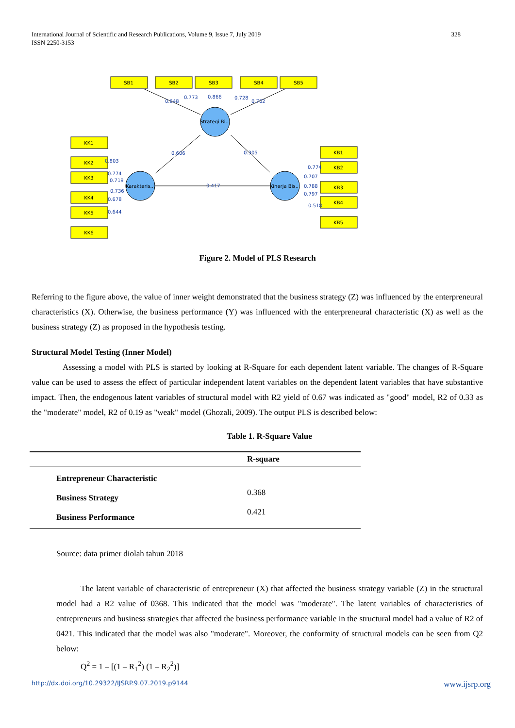International Journal of Scientific and Research Publications, Volume 9, Issue 7, July 2019
ISSN 2250-3153
328
SB1
SB2
SB3
SB4
SB5
KK1
KK2
KK3
KK4
KK5
KK6
KB1
KB2
KB3
KB4
KB5
Strategi Bi...
Karakteris...
Kinerja Bis...
0.648
0.773
0.866
0.728
0.702
0.606
0.305
0.417
0.803
0.774
0.719
0.736
0.678
0.644
0.774
0.707
0.788
0.797
0.518
Figure 2. Model of PLS Research
Referring to the figure above, the value of inner weight demonstrated that the business strategy (Z) was influenced by the enterpreneural characteristics (X). Otherwise, the business performance (Y) was influenced with the enterpreneural characteristic (X) as well as the business strategy (Z) as proposed in the hypothesis testing.
Structural Model Testing (Inner Model)
Assessing a model with PLS is started by looking at R-Square for each dependent latent variable. The changes of R-Square value can be used to assess the effect of particular independent latent variables on the dependent latent variables that have substantive impact. Then, the endogenous latent variables of structural model with R2 yield of 0.67 was indicated as "good" model, R2 of 0.33 as the "moderate" model, R2 of 0.19 as "weak" model (Ghozali, 2009). The output PLS is described below:
Table 1. R-Square Value
| | R-square |
| --- | --- |
| Entrepreneur Characteristic | |
| Business Strategy | 0.368 |
| Business Performance | 0.421 |
Source: data primer diolah tahun 2018
The latent variable of characteristic of entrepreneur (X) that affected the business strategy variable (Z) in the structural model had a R2 value of 0368. This indicated that the model was "moderate". The latent variables of characteristics of entrepreneurs and business strategies that affected the business performance variable in the structural model had a value of R2 of 0421. This indicated that the model was also "moderate". Moreover, the conformity of structural models can be seen from Q2 below:
Q<sup>2</sup> = 1 – [(1 – R<sub>1</sub><sup>2</sup>) (1 – R<sub>2</sub><sup>2</sup>)]
http://dx.doi.org/10.29322/IJSRP.9.07.2019.p9144 www.ijsrp.org